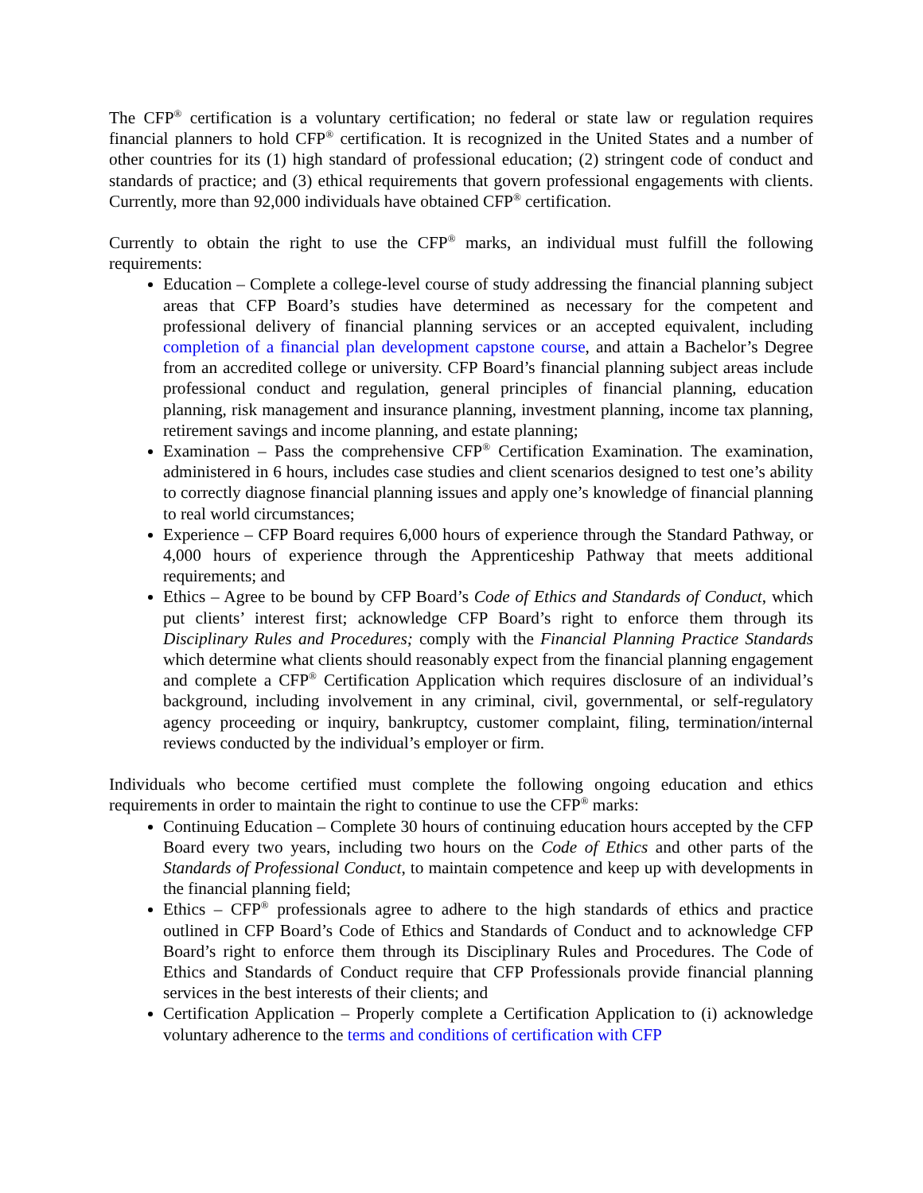The CFP<sup>®</sup> certification is a voluntary certification; no federal or state law or regulation requires financial planners to hold CFP<sup>®</sup> certification. It is recognized in the United States and a number of other countries for its (1) high standard of professional education; (2) stringent code of conduct and standards of practice; and (3) ethical requirements that govern professional engagements with clients. Currently, more than 92,000 individuals have obtained CFP<sup>®</sup> certification.
Currently to obtain the right to use the CFP<sup>®</sup> marks, an individual must fulfill the following requirements:
Education – Complete a college-level course of study addressing the financial planning subject areas that CFP Board’s studies have determined as necessary for the competent and professional delivery of financial planning services or an accepted equivalent, including completion of a financial plan development capstone course, and attain a Bachelor’s Degree from an accredited college or university. CFP Board’s financial planning subject areas include professional conduct and regulation, general principles of financial planning, education planning, risk management and insurance planning, investment planning, income tax planning, retirement savings and income planning, and estate planning;
Examination – Pass the comprehensive CFP<sup>®</sup> Certification Examination. The examination, administered in 6 hours, includes case studies and client scenarios designed to test one’s ability to correctly diagnose financial planning issues and apply one’s knowledge of financial planning to real world circumstances;
Experience – CFP Board requires 6,000 hours of experience through the Standard Pathway, or 4,000 hours of experience through the Apprenticeship Pathway that meets additional requirements; and
Ethics – Agree to be bound by CFP Board’s Code of Ethics and Standards of Conduct, which put clients’ interest first; acknowledge CFP Board’s right to enforce them through its Disciplinary Rules and Procedures; comply with the Financial Planning Practice Standards which determine what clients should reasonably expect from the financial planning engagement and complete a CFP<sup>®</sup> Certification Application which requires disclosure of an individual’s background, including involvement in any criminal, civil, governmental, or self-regulatory agency proceeding or inquiry, bankruptcy, customer complaint, filing, termination/internal reviews conducted by the individual’s employer or firm.
Individuals who become certified must complete the following ongoing education and ethics requirements in order to maintain the right to continue to use the CFP<sup>®</sup> marks:
Continuing Education – Complete 30 hours of continuing education hours accepted by the CFP Board every two years, including two hours on the Code of Ethics and other parts of the Standards of Professional Conduct, to maintain competence and keep up with developments in the financial planning field;
Ethics – CFP<sup>®</sup> professionals agree to adhere to the high standards of ethics and practice outlined in CFP Board’s Code of Ethics and Standards of Conduct and to acknowledge CFP Board’s right to enforce them through its Disciplinary Rules and Procedures. The Code of Ethics and Standards of Conduct require that CFP Professionals provide financial planning services in the best interests of their clients; and
Certification Application – Properly complete a Certification Application to (i) acknowledge voluntary adherence to the terms and conditions of certification with CFP